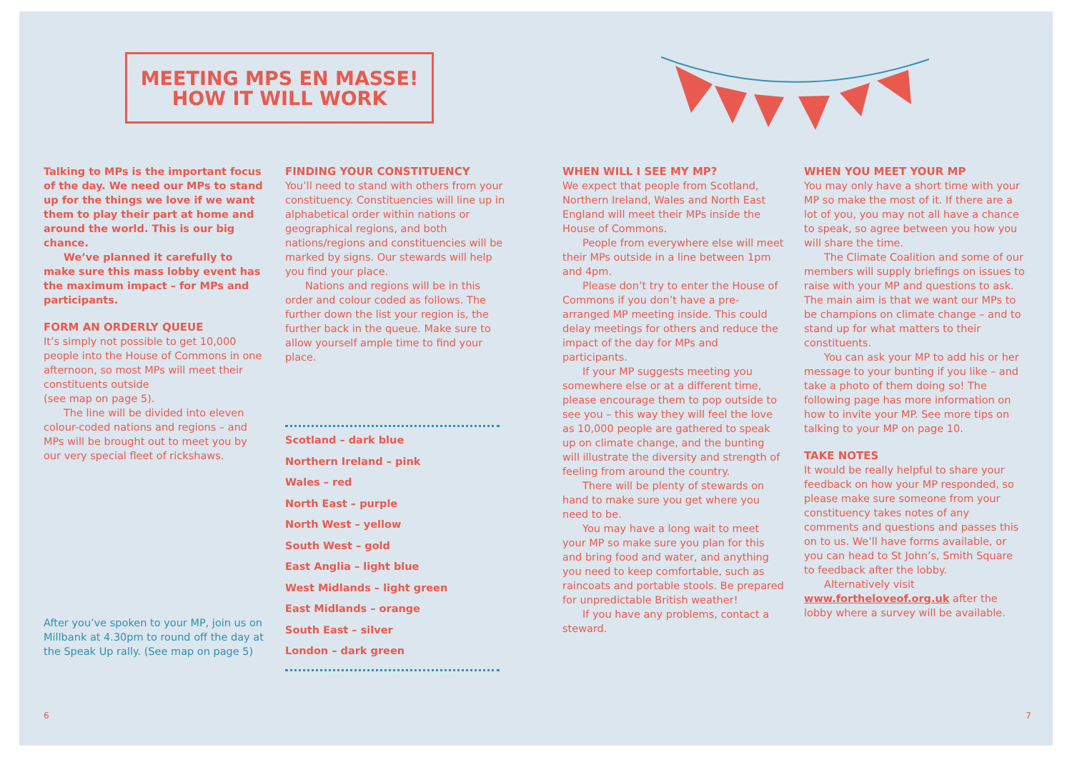MEETING MPS EN MASSE!
HOW IT WILL WORK
Talking to MPs is the important focus of the day. We need our MPs to stand up for the things we love if we want them to play their part at home and around the world. This is our big chance.
We’ve planned it carefully to make sure this mass lobby event has the maximum impact – for MPs and participants.
FORM AN ORDERLY QUEUE
It’s simply not possible to get 10,000 people into the House of Commons in one afternoon, so most MPs will meet their constituents outside
(see map on page 5).
The line will be divided into eleven colour-coded nations and regions – and MPs will be brought out to meet you by our very special fleet of rickshaws.
After you’ve spoken to your MP, join us on Millbank at 4.30pm to round off the day at the Speak Up rally. (See map on page 5)
FINDING YOUR CONSTITUENCY
You’ll need to stand with others from your constituency. Constituencies will line up in alphabetical order within nations or geographical regions, and both nations/regions and constituencies will be marked by signs. Our stewards will help you find your place.
Nations and regions will be in this order and colour coded as follows. The further down the list your region is, the further back in the queue. Make sure to allow yourself ample time to find your place.
Scotland – dark blue
Northern Ireland – pink
Wales – red
North East – purple
North West – yellow
South West – gold
East Anglia – light blue
West Midlands – light green
East Midlands – orange
South East – silver
London – dark green
WHEN WILL I SEE MY MP?
We expect that people from Scotland, Northern Ireland, Wales and North East England will meet their MPs inside the House of Commons.
People from everywhere else will meet their MPs outside in a line between 1pm and 4pm.
Please don’t try to enter the House of Commons if you don’t have a pre-arranged MP meeting inside. This could delay meetings for others and reduce the impact of the day for MPs and participants.
If your MP suggests meeting you somewhere else or at a different time, please encourage them to pop outside to see you – this way they will feel the love as 10,000 people are gathered to speak up on climate change, and the bunting will illustrate the diversity and strength of feeling from around the country.
There will be plenty of stewards on hand to make sure you get where you need to be.
You may have a long wait to meet your MP so make sure you plan for this and bring food and water, and anything you need to keep comfortable, such as raincoats and portable stools. Be prepared for unpredictable British weather!
If you have any problems, contact a steward.
WHEN YOU MEET YOUR MP
You may only have a short time with your MP so make the most of it. If there are a lot of you, you may not all have a chance to speak, so agree between you how you will share the time.
The Climate Coalition and some of our members will supply briefings on issues to raise with your MP and questions to ask. The main aim is that we want our MPs to be champions on climate change – and to stand up for what matters to their constituents.
You can ask your MP to add his or her message to your bunting if you like – and take a photo of them doing so! The following page has more information on how to invite your MP. See more tips on talking to your MP on page 10.
TAKE NOTES
It would be really helpful to share your feedback on how your MP responded, so please make sure someone from your constituency takes notes of any comments and questions and passes this on to us. We’ll have forms available, or you can head to St John’s, Smith Square to feedback after the lobby.
Alternatively visit www.fortheloveof.org.uk after the lobby where a survey will be available.
6 7